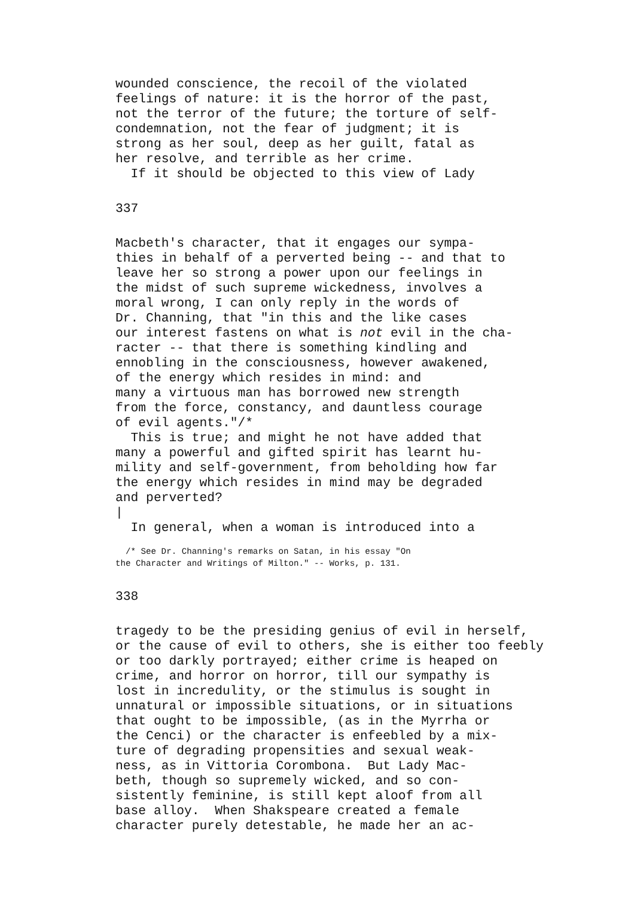wounded conscience, the recoil of the violated
feelings of nature: it is the horror of the past,
not the terror of the future; the torture of self-
condemnation, not the fear of judgment; it is
strong as her soul, deep as her guilt, fatal as
her resolve, and terrible as her crime.
  If it should be objected to this view of Lady
337
Macbeth's character, that it engages our sympa-
thies in behalf of a perverted being -- and that to
leave her so strong a power upon our feelings in
the midst of such supreme wickedness, involves a
moral wrong, I can only reply in the words of
Dr. Channing, that "in this and the like cases
our interest fastens on what is not evil in the cha-
racter -- that there is something kindling and
ennobling in the consciousness, however awakened,
of the energy which resides in mind: and
many a virtuous man has borrowed new strength
from the force, constancy, and dauntless courage
of evil agents."/*
  This is true; and might he not have added that
many a powerful and gifted spirit has learnt hu-
mility and self-government, from beholding how far
the energy which resides in mind may be degraded
and perverted?
|
  In general, when a woman is introduced into a
  /* See Dr. Channing's remarks on Satan, in his essay "On
the Character and Writings of Milton." -- Works, p. 131.
338
tragedy to be the presiding genius of evil in herself,
or the cause of evil to others, she is either too feebly
or too darkly portrayed; either crime is heaped on
crime, and horror on horror, till our sympathy is
lost in incredulity, or the stimulus is sought in
unnatural or impossible situations, or in situations
that ought to be impossible, (as in the Myrrha or
the Cenci) or the character is enfeebled by a mix-
ture of degrading propensities and sexual weak-
ness, as in Vittoria Corombona.  But Lady Mac-
beth, though so supremely wicked, and so con-
sistently feminine, is still kept aloof from all
base alloy.  When Shakspeare created a female
character purely detestable, he made her an ac-